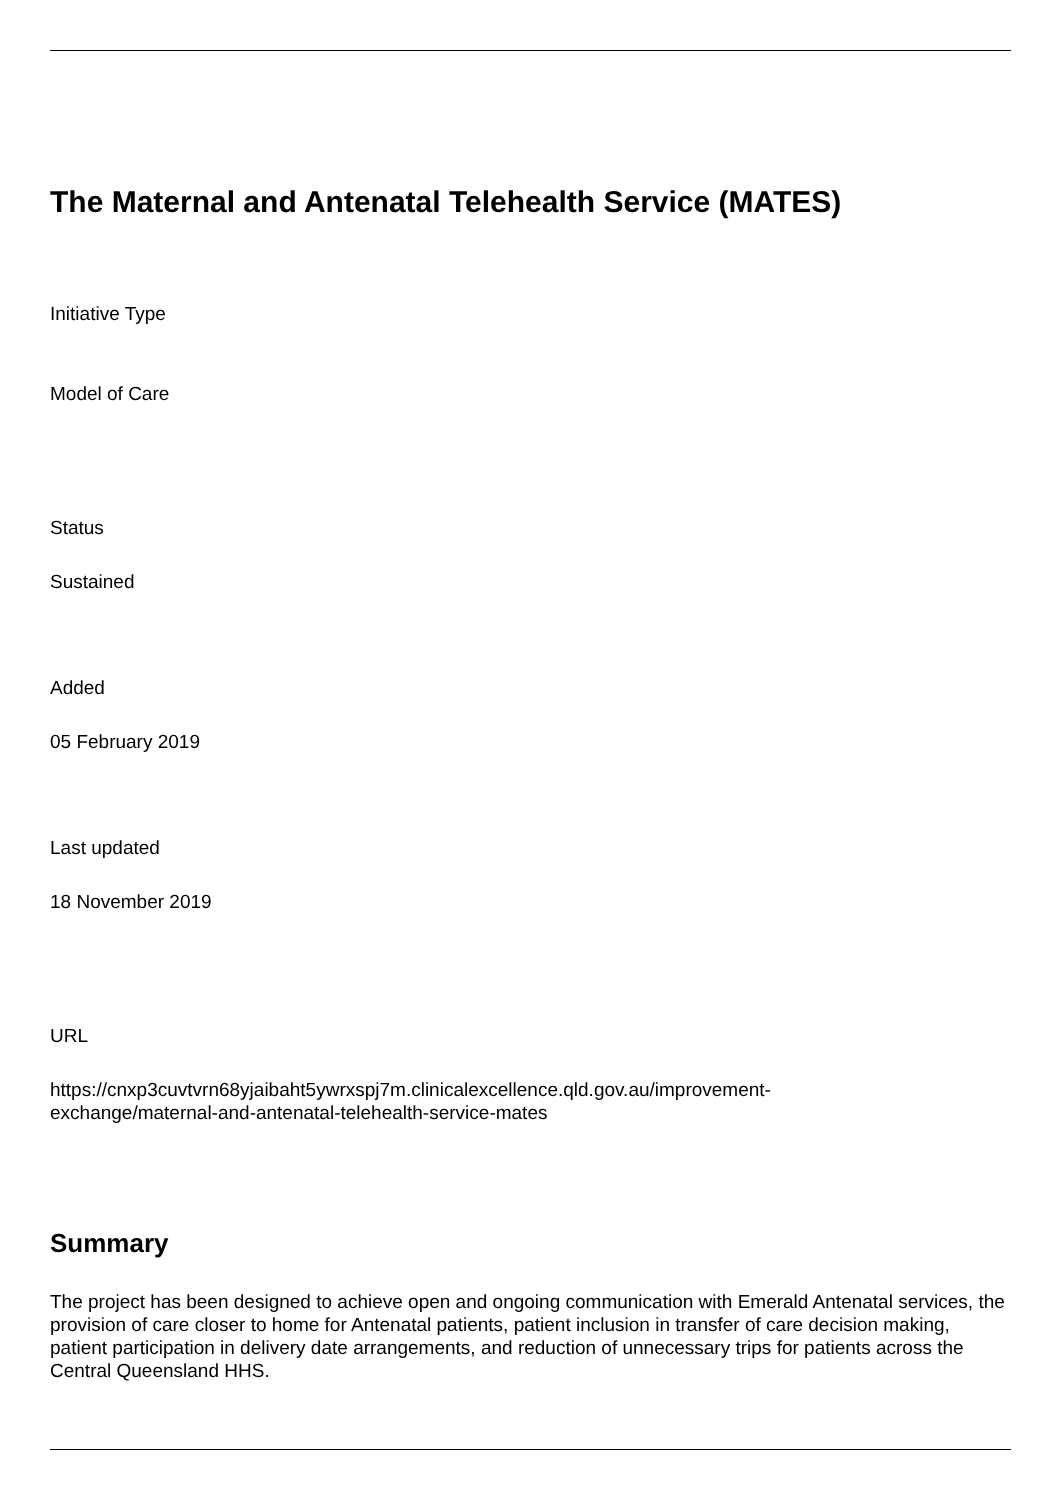The Maternal and Antenatal Telehealth Service (MATES)
Initiative Type
Model of Care
Status
Sustained
Added
05 February 2019
Last updated
18 November 2019
URL
https://cnxp3cuvtvrn68yjaibaht5ywrxspj7m.clinicalexcellence.qld.gov.au/improvement-
exchange/maternal-and-antenatal-telehealth-service-mates
Summary
The project has been designed to achieve open and ongoing communication with Emerald Antenatal services, the provision of care closer to home for Antenatal patients, patient inclusion in transfer of care decision making, patient participation in delivery date arrangements, and reduction of unnecessary trips for patients across the Central Queensland HHS.